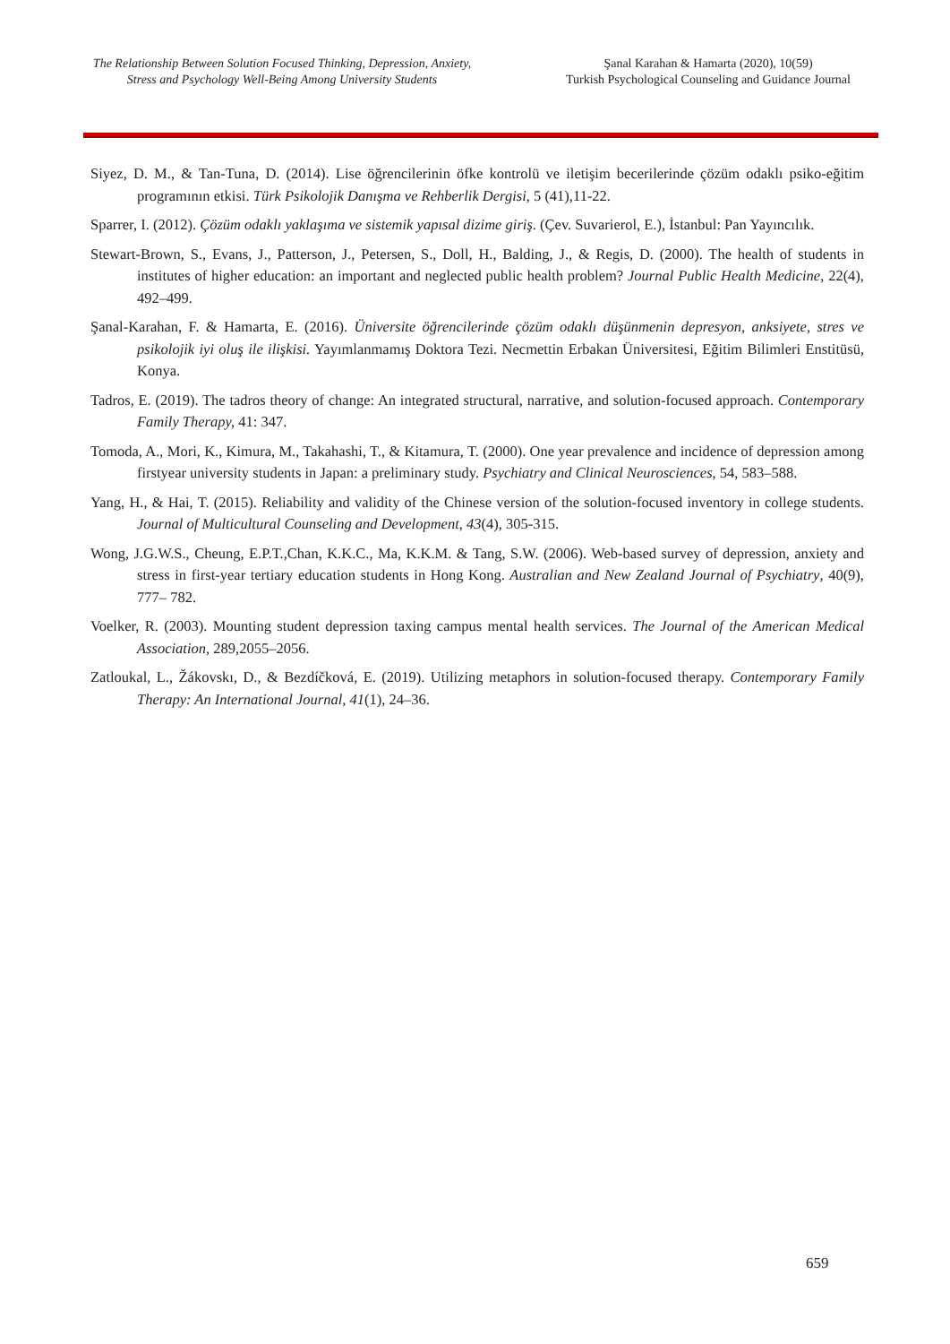The Relationship Between Solution Focused Thinking, Depression, Anxiety,
Stress and Psychology Well-Being Among University Students
Şanal Karahan & Hamarta (2020), 10(59)
Turkish Psychological Counseling and Guidance Journal
Siyez, D. M., & Tan-Tuna, D. (2014). Lise öğrencilerinin öfke kontrolü ve iletişim becerilerinde çözüm odaklı psiko-eğitim programının etkisi. Türk Psikolojik Danışma ve Rehberlik Dergisi, 5 (41),11-22.
Sparrer, I. (2012). Çözüm odaklı yaklaşıma ve sistemik yapısal dizime giriş. (Çev. Suvarierol, E.), İstanbul: Pan Yayıncılık.
Stewart-Brown, S., Evans, J., Patterson, J., Petersen, S., Doll, H., Balding, J., & Regis, D. (2000). The health of students in institutes of higher education: an important and neglected public health problem? Journal Public Health Medicine, 22(4), 492–499.
Şanal-Karahan, F. & Hamarta, E. (2016). Üniversite öğrencilerinde çözüm odaklı düşünmenin depresyon, anksiyete, stres ve psikolojik iyi oluş ile ilişkisi. Yayımlanmamış Doktora Tezi. Necmettin Erbakan Üniversitesi, Eğitim Bilimleri Enstitüsü, Konya.
Tadros, E. (2019). The tadros theory of change: An integrated structural, narrative, and solution-focused approach. Contemporary Family Therapy, 41: 347.
Tomoda, A., Mori, K., Kimura, M., Takahashi, T., & Kitamura, T. (2000). One year prevalence and incidence of depression among firstyear university students in Japan: a preliminary study. Psychiatry and Clinical Neurosciences, 54, 583–588.
Yang, H., & Hai, T. (2015). Reliability and validity of the Chinese version of the solution‐focused inventory in college students. Journal of Multicultural Counseling and Development, 43(4), 305-315.
Wong, J.G.W.S., Cheung, E.P.T.,Chan, K.K.C., Ma, K.K.M. & Tang, S.W. (2006). Web-based survey of depression, anxiety and stress in first-year tertiary education students in Hong Kong. Australian and New Zealand Journal of Psychiatry, 40(9), 777– 782.
Voelker, R. (2003). Mounting student depression taxing campus mental health services. The Journal of the American Medical Association, 289,2055–2056.
Zatloukal, L., Žákovskı, D., & Bezdíčková, E. (2019). Utilizing metaphors in solution-focused therapy. Contemporary Family Therapy: An International Journal, 41(1), 24–36.
659